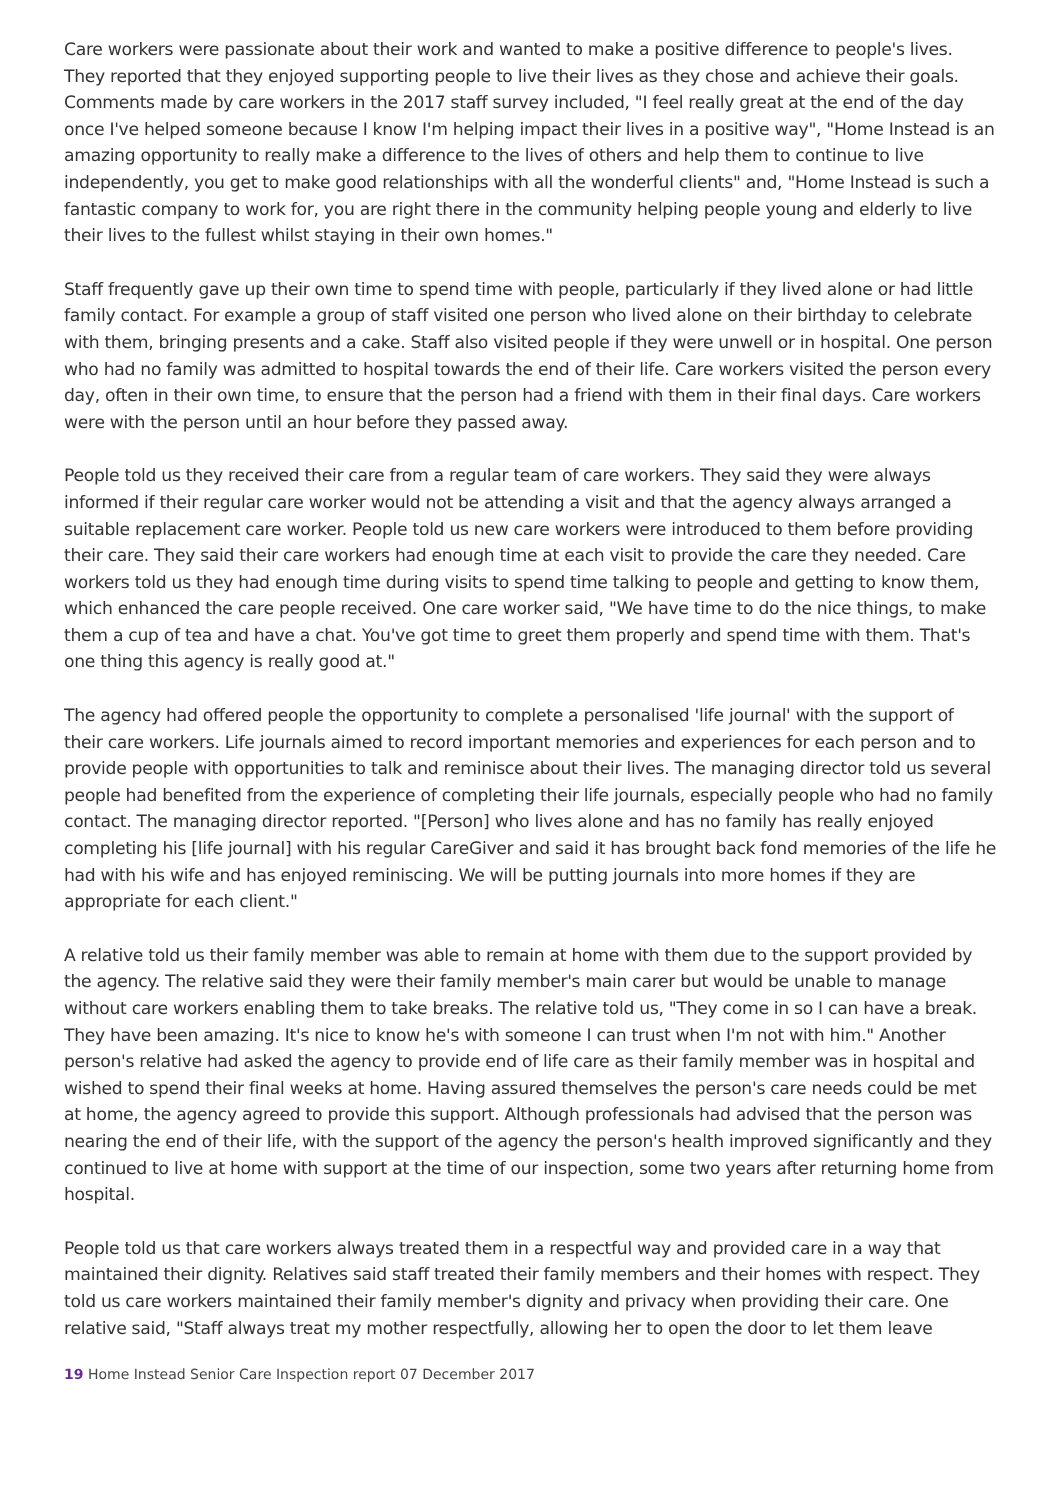Care workers were passionate about their work and wanted to make a positive difference to people's lives. They reported that they enjoyed supporting people to live their lives as they chose and achieve their goals. Comments made by care workers in the 2017 staff survey included, "I feel really great at the end of the day once I've helped someone because I know I'm helping impact their lives in a positive way", "Home Instead is an amazing opportunity to really make a difference to the lives of others and help them to continue to live independently, you get to make good relationships with all the wonderful clients" and, "Home Instead is such a fantastic company to work for, you are right there in the community helping people young and elderly to live their lives to the fullest whilst staying in their own homes."
Staff frequently gave up their own time to spend time with people, particularly if they lived alone or had little family contact. For example a group of staff visited one person who lived alone on their birthday to celebrate with them, bringing presents and a cake. Staff also visited people if they were unwell or in hospital. One person who had no family was admitted to hospital towards the end of their life. Care workers visited the person every day, often in their own time, to ensure that the person had a friend with them in their final days. Care workers were with the person until an hour before they passed away.
People told us they received their care from a regular team of care workers. They said they were always informed if their regular care worker would not be attending a visit and that the agency always arranged a suitable replacement care worker. People told us new care workers were introduced to them before providing their care. They said their care workers had enough time at each visit to provide the care they needed. Care workers told us they had enough time during visits to spend time talking to people and getting to know them, which enhanced the care people received. One care worker said, "We have time to do the nice things, to make them a cup of tea and have a chat. You've got time to greet them properly and spend time with them. That's one thing this agency is really good at."
The agency had offered people the opportunity to complete a personalised 'life journal' with the support of their care workers. Life journals aimed to record important memories and experiences for each person and to provide people with opportunities to talk and reminisce about their lives. The managing director told us several people had benefited from the experience of completing their life journals, especially people who had no family contact. The managing director reported. "[Person] who lives alone and has no family has really enjoyed completing his [life journal] with his regular CareGiver and said it has brought back fond memories of the life he had with his wife and has enjoyed reminiscing. We will be putting journals into more homes if they are appropriate for each client."
A relative told us their family member was able to remain at home with them due to the support provided by the agency. The relative said they were their family member's main carer but would be unable to manage without care workers enabling them to take breaks. The relative told us, "They come in so I can have a break. They have been amazing. It's nice to know he's with someone I can trust when I'm not with him." Another person's relative had asked the agency to provide end of life care as their family member was in hospital and wished to spend their final weeks at home. Having assured themselves the person's care needs could be met at home, the agency agreed to provide this support. Although professionals had advised that the person was nearing the end of their life, with the support of the agency the person's health improved significantly and they continued to live at home with support at the time of our inspection, some two years after returning home from hospital.
People told us that care workers always treated them in a respectful way and provided care in a way that maintained their dignity. Relatives said staff treated their family members and their homes with respect. They told us care workers maintained their family member's dignity and privacy when providing their care. One relative said, "Staff always treat my mother respectfully, allowing her to open the door to let them leave
19 Home Instead Senior Care Inspection report 07 December 2017